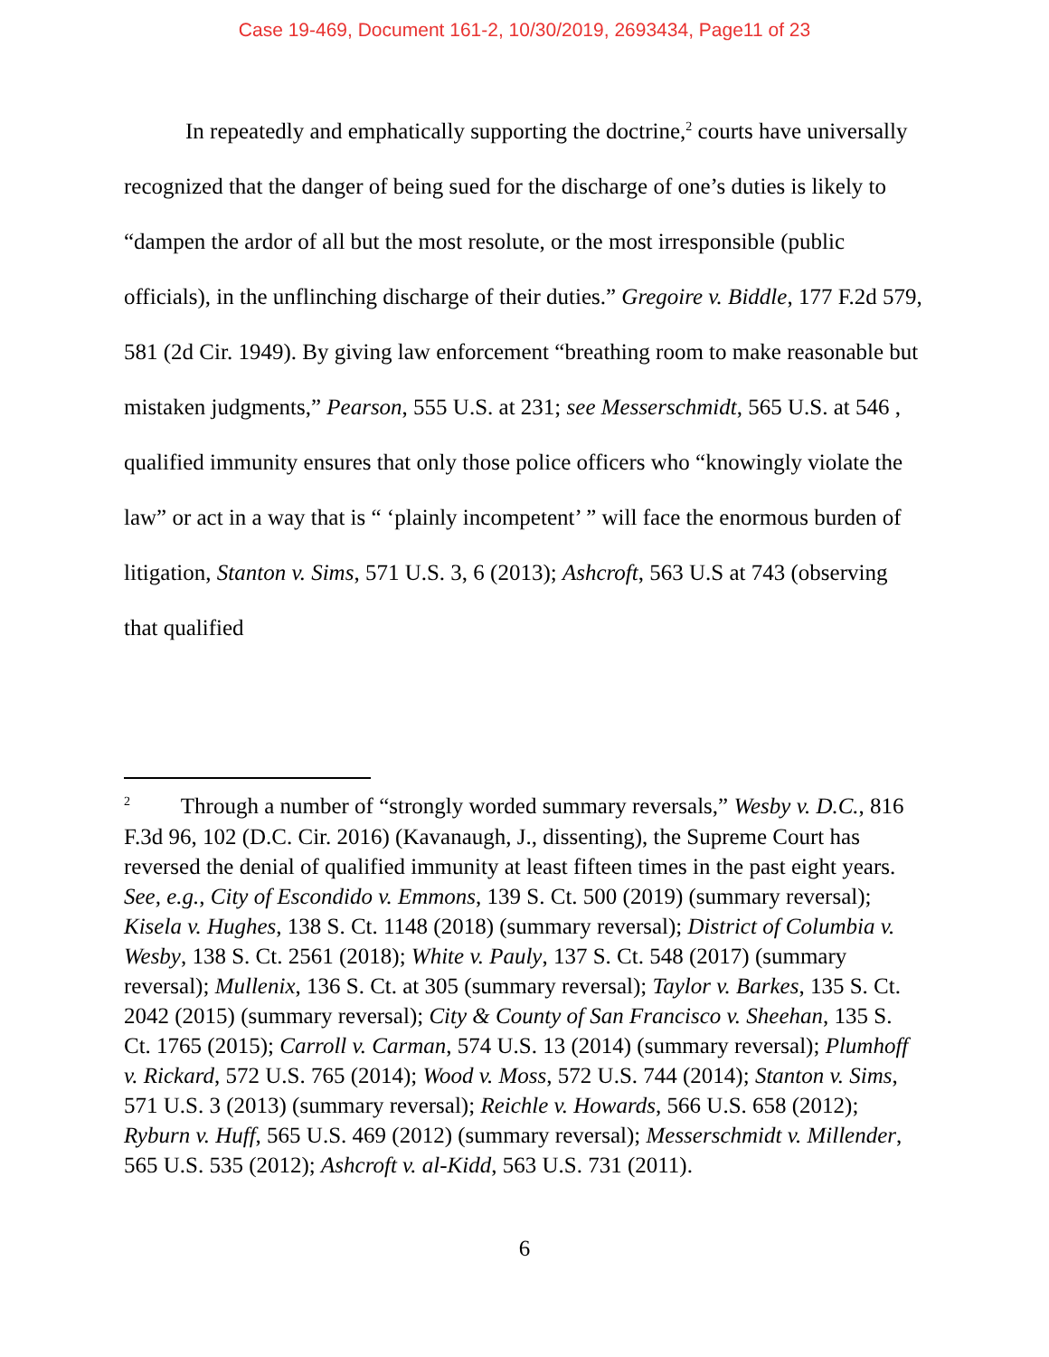Case 19-469, Document 161-2, 10/30/2019, 2693434, Page11 of 23
In repeatedly and emphatically supporting the doctrine,<sup>2</sup> courts have universally recognized that the danger of being sued for the discharge of one’s duties is likely to “dampen the ardor of all but the most resolute, or the most irresponsible (public officials), in the unflinching discharge of their duties.” Gregoire v. Biddle, 177 F.2d 579, 581 (2d Cir. 1949). By giving law enforcement “breathing room to make reasonable but mistaken judgments,” Pearson, 555 U.S. at 231; see Messerschmidt, 565 U.S. at 546 , qualified immunity ensures that only those police officers who “knowingly violate the law” or act in a way that is “ ‘plainly incompetent’ ” will face the enormous burden of litigation, Stanton v. Sims, 571 U.S. 3, 6 (2013); Ashcroft, 563 U.S at 743 (observing that qualified
<sup>2</sup> Through a number of “strongly worded summary reversals,” Wesby v. D.C., 816 F.3d 96, 102 (D.C. Cir. 2016) (Kavanaugh, J., dissenting), the Supreme Court has reversed the denial of qualified immunity at least fifteen times in the past eight years. See, e.g., City of Escondido v. Emmons, 139 S. Ct. 500 (2019) (summary reversal); Kisela v. Hughes, 138 S. Ct. 1148 (2018) (summary reversal); District of Columbia v. Wesby, 138 S. Ct. 2561 (2018); White v. Pauly, 137 S. Ct. 548 (2017) (summary reversal); Mullenix, 136 S. Ct. at 305 (summary reversal); Taylor v. Barkes, 135 S. Ct. 2042 (2015) (summary reversal); City & County of San Francisco v. Sheehan, 135 S. Ct. 1765 (2015); Carroll v. Carman, 574 U.S. 13 (2014) (summary reversal); Plumhoff v. Rickard, 572 U.S. 765 (2014); Wood v. Moss, 572 U.S. 744 (2014); Stanton v. Sims, 571 U.S. 3 (2013) (summary reversal); Reichle v. Howards, 566 U.S. 658 (2012); Ryburn v. Huff, 565 U.S. 469 (2012) (summary reversal); Messerschmidt v. Millender, 565 U.S. 535 (2012); Ashcroft v. al-Kidd, 563 U.S. 731 (2011).
6